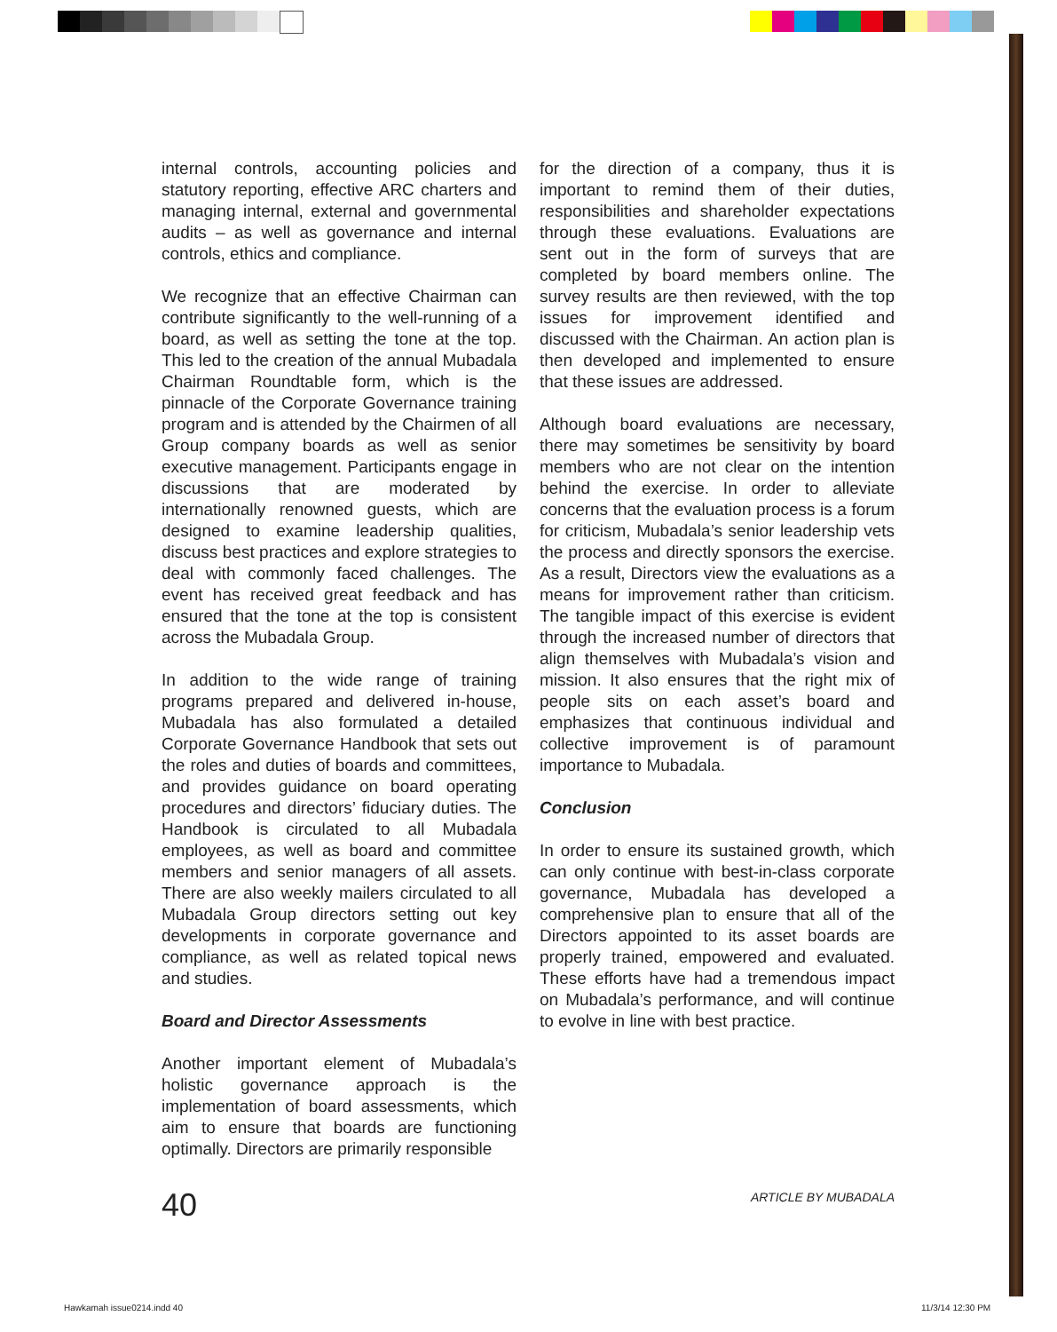internal controls, accounting policies and statutory reporting, effective ARC charters and managing internal, external and governmental audits – as well as governance and internal controls, ethics and compliance.
We recognize that an effective Chairman can contribute significantly to the well-running of a board, as well as setting the tone at the top. This led to the creation of the annual Mubadala Chairman Roundtable form, which is the pinnacle of the Corporate Governance training program and is attended by the Chairmen of all Group company boards as well as senior executive management. Participants engage in discussions that are moderated by internationally renowned guests, which are designed to examine leadership qualities, discuss best practices and explore strategies to deal with commonly faced challenges. The event has received great feedback and has ensured that the tone at the top is consistent across the Mubadala Group.
In addition to the wide range of training programs prepared and delivered in-house, Mubadala has also formulated a detailed Corporate Governance Handbook that sets out the roles and duties of boards and committees, and provides guidance on board operating procedures and directors’ fiduciary duties. The Handbook is circulated to all Mubadala employees, as well as board and committee members and senior managers of all assets. There are also weekly mailers circulated to all Mubadala Group directors setting out key developments in corporate governance and compliance, as well as related topical news and studies.
Board and Director Assessments
Another important element of Mubadala’s holistic governance approach is the implementation of board assessments, which aim to ensure that boards are functioning optimally. Directors are primarily responsible
for the direction of a company, thus it is important to remind them of their duties, responsibilities and shareholder expectations through these evaluations. Evaluations are sent out in the form of surveys that are completed by board members online. The survey results are then reviewed, with the top issues for improvement identified and discussed with the Chairman. An action plan is then developed and implemented to ensure that these issues are addressed.
Although board evaluations are necessary, there may sometimes be sensitivity by board members who are not clear on the intention behind the exercise. In order to alleviate concerns that the evaluation process is a forum for criticism, Mubadala’s senior leadership vets the process and directly sponsors the exercise. As a result, Directors view the evaluations as a means for improvement rather than criticism. The tangible impact of this exercise is evident through the increased number of directors that align themselves with Mubadala’s vision and mission. It also ensures that the right mix of people sits on each asset’s board and emphasizes that continuous individual and collective improvement is of paramount importance to Mubadala.
Conclusion
In order to ensure its sustained growth, which can only continue with best-in-class corporate governance, Mubadala has developed a comprehensive plan to ensure that all of the Directors appointed to its asset boards are properly trained, empowered and evaluated. These efforts have had a tremendous impact on Mubadala’s performance, and will continue to evolve in line with best practice.
40 ARTICLE BY MUBADALA
Hawkamah issue0214.indd 40 11/3/14 12:30 PM